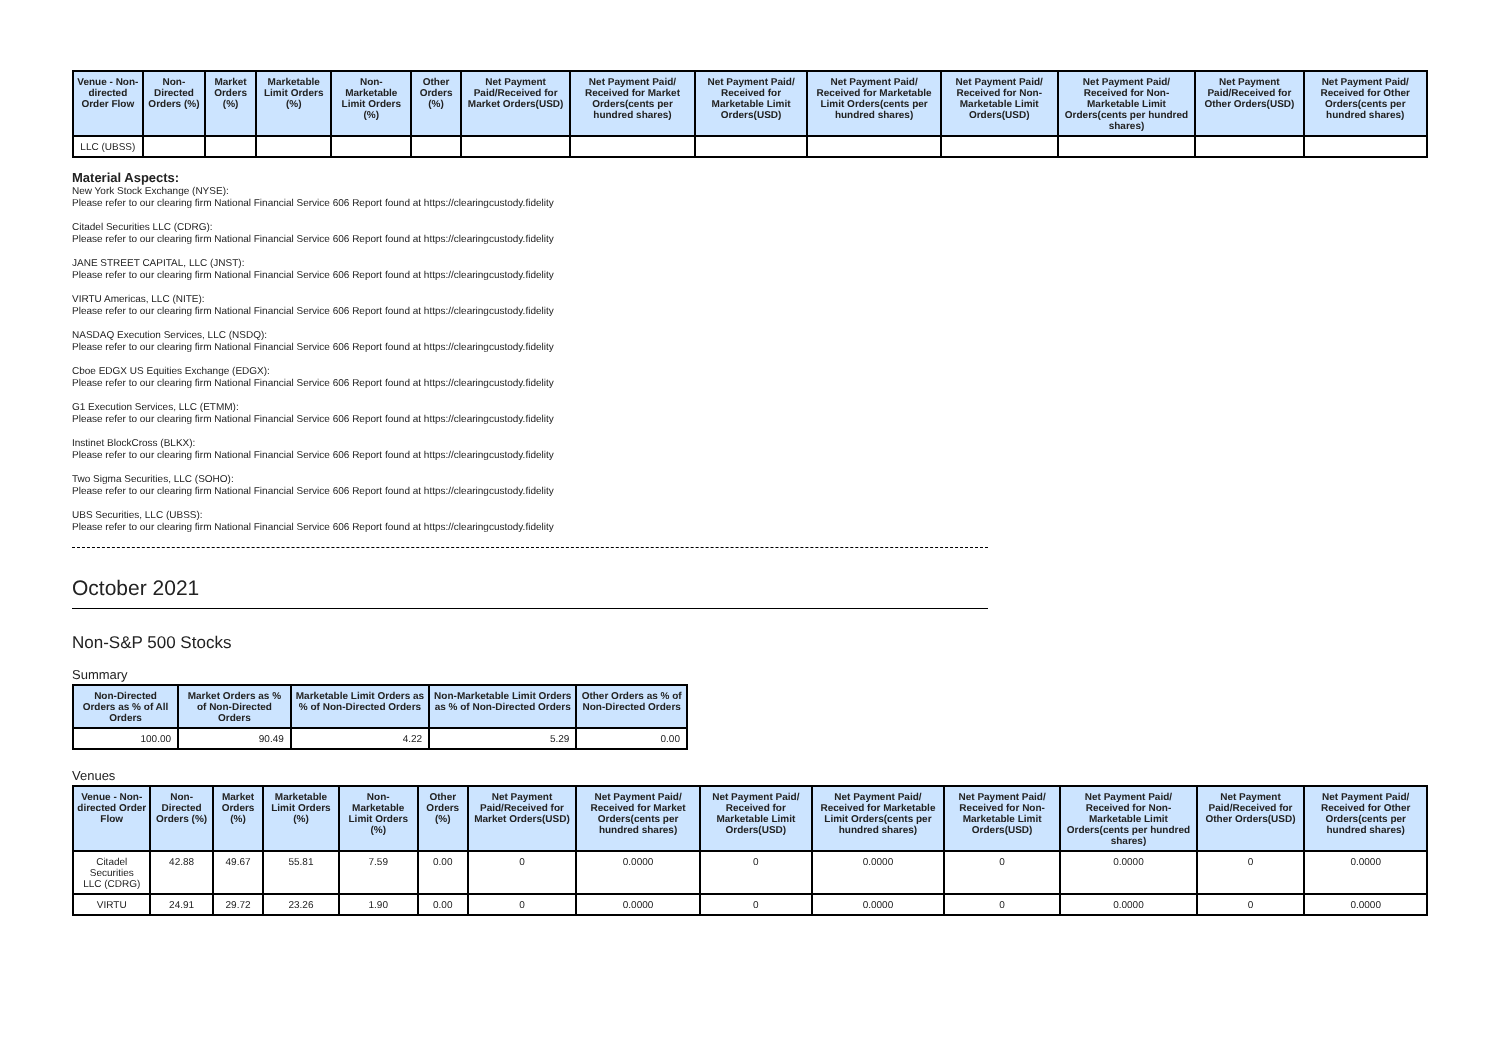| Venue - Non-directed Order Flow | Non-Directed Orders (%) | Market Orders (%) | Marketable Limit Orders (%) | Non-Marketable Limit Orders (%) | Other Orders (%) | Net Payment Paid/Received for Market Orders(USD) | Net Payment Paid/ Received for Market Orders(cents per hundred shares) | Net Payment Paid/ Received for Marketable Limit Orders(USD) | Net Payment Paid/ Received for Marketable Limit Orders(cents per hundred shares) | Net Payment Paid/ Received for Non-Marketable Limit Orders(USD) | Net Payment Paid/ Received for Non-Marketable Limit Orders(cents per hundred shares) | Net Payment Paid/Received for Other Orders(USD) | Net Payment Paid/ Received for Other Orders(cents per hundred shares) |
| --- | --- | --- | --- | --- | --- | --- | --- | --- | --- | --- | --- | --- | --- |
| LLC (UBSS) | | | | | | | | | | | | | |
Material Aspects:
New York Stock Exchange (NYSE):
Please refer to our clearing firm National Financial Service 606 Report found at https://clearingcustody.fidelity
Citadel Securities LLC (CDRG):
Please refer to our clearing firm National Financial Service 606 Report found at https://clearingcustody.fidelity
JANE STREET CAPITAL, LLC (JNST):
Please refer to our clearing firm National Financial Service 606 Report found at https://clearingcustody.fidelity
VIRTU Americas, LLC (NITE):
Please refer to our clearing firm National Financial Service 606 Report found at https://clearingcustody.fidelity
NASDAQ Execution Services, LLC (NSDQ):
Please refer to our clearing firm National Financial Service 606 Report found at https://clearingcustody.fidelity
Cboe EDGX US Equities Exchange (EDGX):
Please refer to our clearing firm National Financial Service 606 Report found at https://clearingcustody.fidelity
G1 Execution Services, LLC (ETMM):
Please refer to our clearing firm National Financial Service 606 Report found at https://clearingcustody.fidelity
Instinet BlockCross (BLKX):
Please refer to our clearing firm National Financial Service 606 Report found at https://clearingcustody.fidelity
Two Sigma Securities, LLC (SOHO):
Please refer to our clearing firm National Financial Service 606 Report found at https://clearingcustody.fidelity
UBS Securities, LLC (UBSS):
Please refer to our clearing firm National Financial Service 606 Report found at https://clearingcustody.fidelity
October 2021
Non-S&P 500 Stocks
Summary
| Non-Directed Orders as % of All Orders | Market Orders as % of Non-Directed Orders | Marketable Limit Orders as % of Non-Directed Orders | Non-Marketable Limit Orders as % of Non-Directed Orders | Other Orders as % of Non-Directed Orders |
| --- | --- | --- | --- | --- |
| 100.00 | 90.49 | 4.22 | 5.29 | 0.00 |
Venues
| Venue - Non-directed Order Flow | Non-Directed Orders (%) | Market Orders (%) | Marketable Limit Orders (%) | Non-Marketable Limit Orders (%) | Other Orders (%) | Net Payment Paid/Received for Market Orders(USD) | Net Payment Paid/ Received for Market Orders(cents per hundred shares) | Net Payment Paid/ Received for Marketable Limit Orders(USD) | Net Payment Paid/ Received for Marketable Limit Orders(cents per hundred shares) | Net Payment Paid/ Received for Non-Marketable Limit Orders(USD) | Net Payment Paid/ Received for Non-Marketable Limit Orders(cents per hundred shares) | Net Payment Paid/Received for Other Orders(USD) | Net Payment Paid/ Received for Other Orders(cents per hundred shares) |
| --- | --- | --- | --- | --- | --- | --- | --- | --- | --- | --- | --- | --- | --- |
| Citadel Securities LLC (CDRG) | 42.88 | 49.67 | 55.81 | 7.59 | 0.00 | 0 | 0.0000 | 0 | 0.0000 | 0 | 0.0000 | 0 | 0.0000 |
| VIRTU | 24.91 | 29.72 | 23.26 | 1.90 | 0.00 | 0 | 0.0000 | 0 | 0.0000 | 0 | 0.0000 | 0 | 0.0000 |